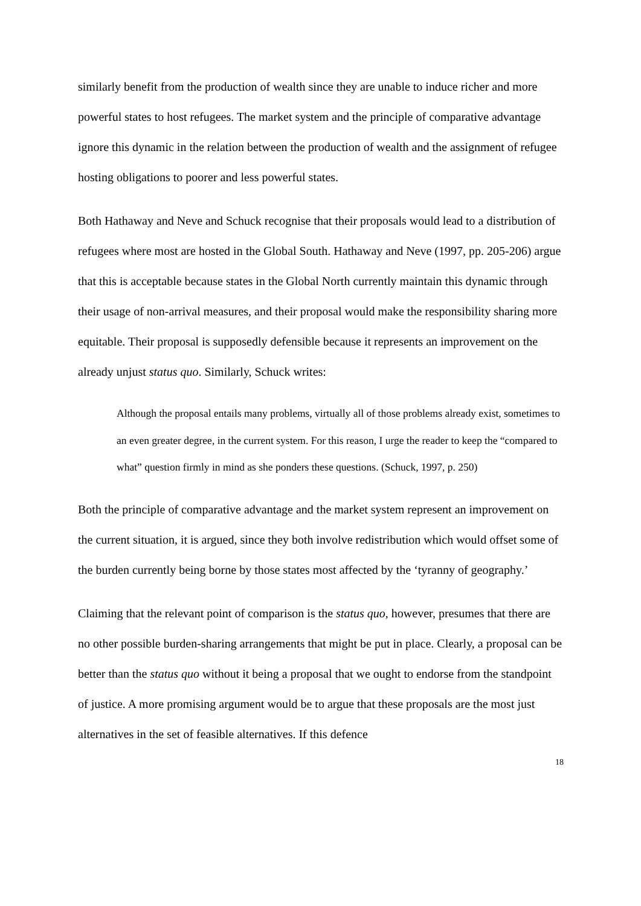similarly benefit from the production of wealth since they are unable to induce richer and more powerful states to host refugees. The market system and the principle of comparative advantage ignore this dynamic in the relation between the production of wealth and the assignment of refugee hosting obligations to poorer and less powerful states.
Both Hathaway and Neve and Schuck recognise that their proposals would lead to a distribution of refugees where most are hosted in the Global South. Hathaway and Neve (1997, pp. 205-206) argue that this is acceptable because states in the Global North currently maintain this dynamic through their usage of non-arrival measures, and their proposal would make the responsibility sharing more equitable. Their proposal is supposedly defensible because it represents an improvement on the already unjust status quo. Similarly, Schuck writes:
Although the proposal entails many problems, virtually all of those problems already exist, sometimes to an even greater degree, in the current system. For this reason, I urge the reader to keep the “compared to what” question firmly in mind as she ponders these questions. (Schuck, 1997, p. 250)
Both the principle of comparative advantage and the market system represent an improvement on the current situation, it is argued, since they both involve redistribution which would offset some of the burden currently being borne by those states most affected by the ‘tyranny of geography.’
Claiming that the relevant point of comparison is the status quo, however, presumes that there are no other possible burden-sharing arrangements that might be put in place. Clearly, a proposal can be better than the status quo without it being a proposal that we ought to endorse from the standpoint of justice. A more promising argument would be to argue that these proposals are the most just alternatives in the set of feasible alternatives. If this defence
18